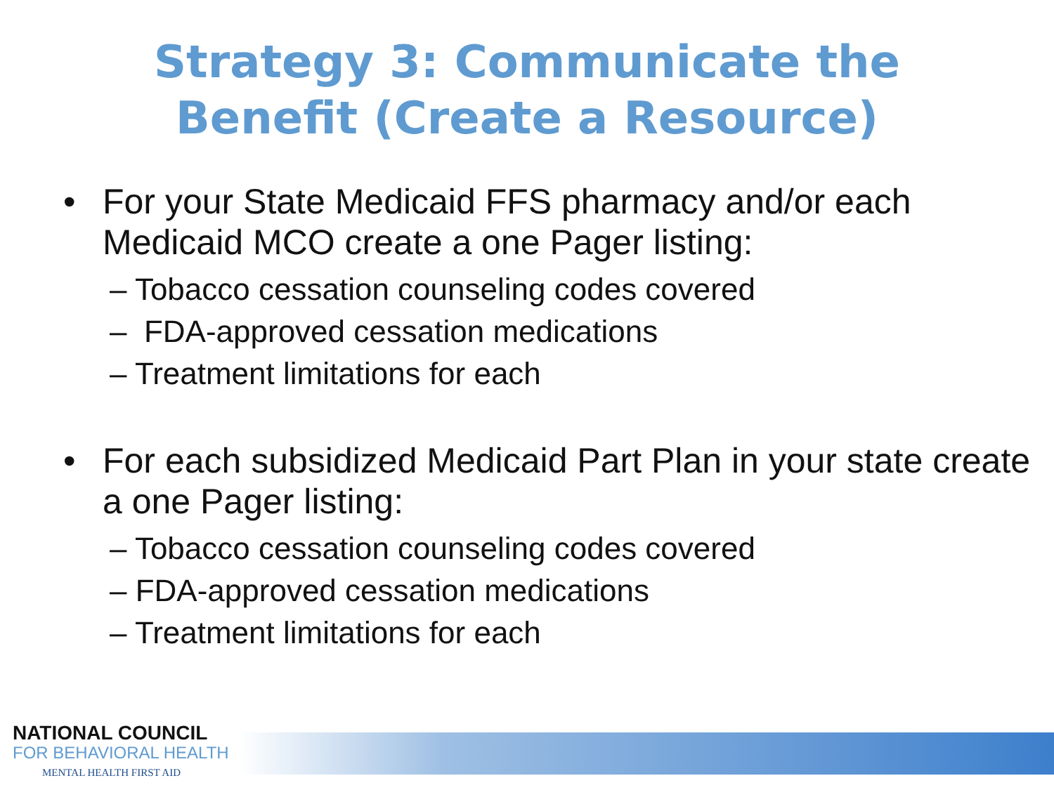Strategy 3: Communicate the
Benefit (Create a Resource)
• For your State Medicaid FFS pharmacy and/or each Medicaid MCO create a one Pager listing:
– Tobacco cessation counseling codes covered
– FDA-approved cessation medications
– Treatment limitations for each
• For each subsidized Medicaid Part Plan in your state create a one Pager listing:
– Tobacco cessation counseling codes covered
– FDA-approved cessation medications
– Treatment limitations for each
NATIONAL COUNCIL
FOR BEHAVIORAL HEALTH
MENTAL HEALTH FIRST AID